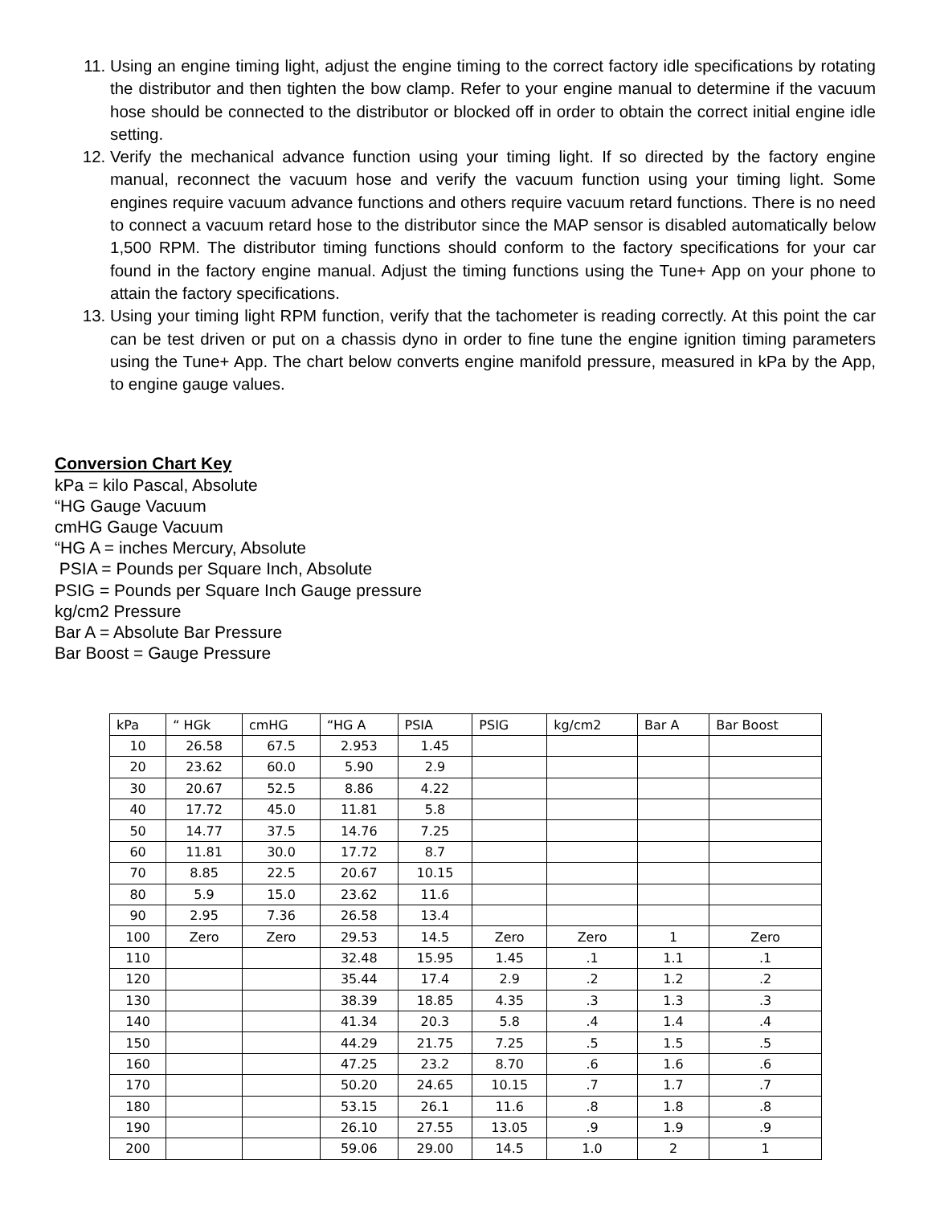11. Using an engine timing light, adjust the engine timing to the correct factory idle specifications by rotating the distributor and then tighten the bow clamp. Refer to your engine manual to determine if the vacuum hose should be connected to the distributor or blocked off in order to obtain the correct initial engine idle setting.
12. Verify the mechanical advance function using your timing light. If so directed by the factory engine manual, reconnect the vacuum hose and verify the vacuum function using your timing light. Some engines require vacuum advance functions and others require vacuum retard functions. There is no need to connect a vacuum retard hose to the distributor since the MAP sensor is disabled automatically below 1,500 RPM. The distributor timing functions should conform to the factory specifications for your car found in the factory engine manual. Adjust the timing functions using the Tune+ App on your phone to attain the factory specifications.
13. Using your timing light RPM function, verify that the tachometer is reading correctly. At this point the car can be test driven or put on a chassis dyno in order to fine tune the engine ignition timing parameters using the Tune+ App. The chart below converts engine manifold pressure, measured in kPa by the App, to engine gauge values.
Conversion Chart Key
kPa = kilo Pascal, Absolute
“HG Gauge Vacuum
cmHG Gauge Vacuum
“HG A = inches Mercury, Absolute
PSIA = Pounds per Square Inch, Absolute
PSIG = Pounds per Square Inch Gauge pressure
kg/cm2 Pressure
Bar A = Absolute Bar Pressure
Bar Boost = Gauge Pressure
| kPa | “ HGk | cmHG | “HG A | PSIA | PSIG | kg/cm2 | Bar A | Bar Boost |
| --- | --- | --- | --- | --- | --- | --- | --- | --- |
| 10 | 26.58 | 67.5 | 2.953 | 1.45 | | | | |
| 20 | 23.62 | 60.0 | 5.90 | 2.9 | | | | |
| 30 | 20.67 | 52.5 | 8.86 | 4.22 | | | | |
| 40 | 17.72 | 45.0 | 11.81 | 5.8 | | | | |
| 50 | 14.77 | 37.5 | 14.76 | 7.25 | | | | |
| 60 | 11.81 | 30.0 | 17.72 | 8.7 | | | | |
| 70 | 8.85 | 22.5 | 20.67 | 10.15 | | | | |
| 80 | 5.9 | 15.0 | 23.62 | 11.6 | | | | |
| 90 | 2.95 | 7.36 | 26.58 | 13.4 | | | | |
| 100 | Zero | Zero | 29.53 | 14.5 | Zero | Zero | 1 | Zero |
| 110 | | | 32.48 | 15.95 | 1.45 | .1 | 1.1 | .1 |
| 120 | | | 35.44 | 17.4 | 2.9 | .2 | 1.2 | .2 |
| 130 | | | 38.39 | 18.85 | 4.35 | .3 | 1.3 | .3 |
| 140 | | | 41.34 | 20.3 | 5.8 | .4 | 1.4 | .4 |
| 150 | | | 44.29 | 21.75 | 7.25 | .5 | 1.5 | .5 |
| 160 | | | 47.25 | 23.2 | 8.70 | .6 | 1.6 | .6 |
| 170 | | | 50.20 | 24.65 | 10.15 | .7 | 1.7 | .7 |
| 180 | | | 53.15 | 26.1 | 11.6 | .8 | 1.8 | .8 |
| 190 | | | 26.10 | 27.55 | 13.05 | .9 | 1.9 | .9 |
| 200 | | | 59.06 | 29.00 | 14.5 | 1.0 | 2 | 1 |